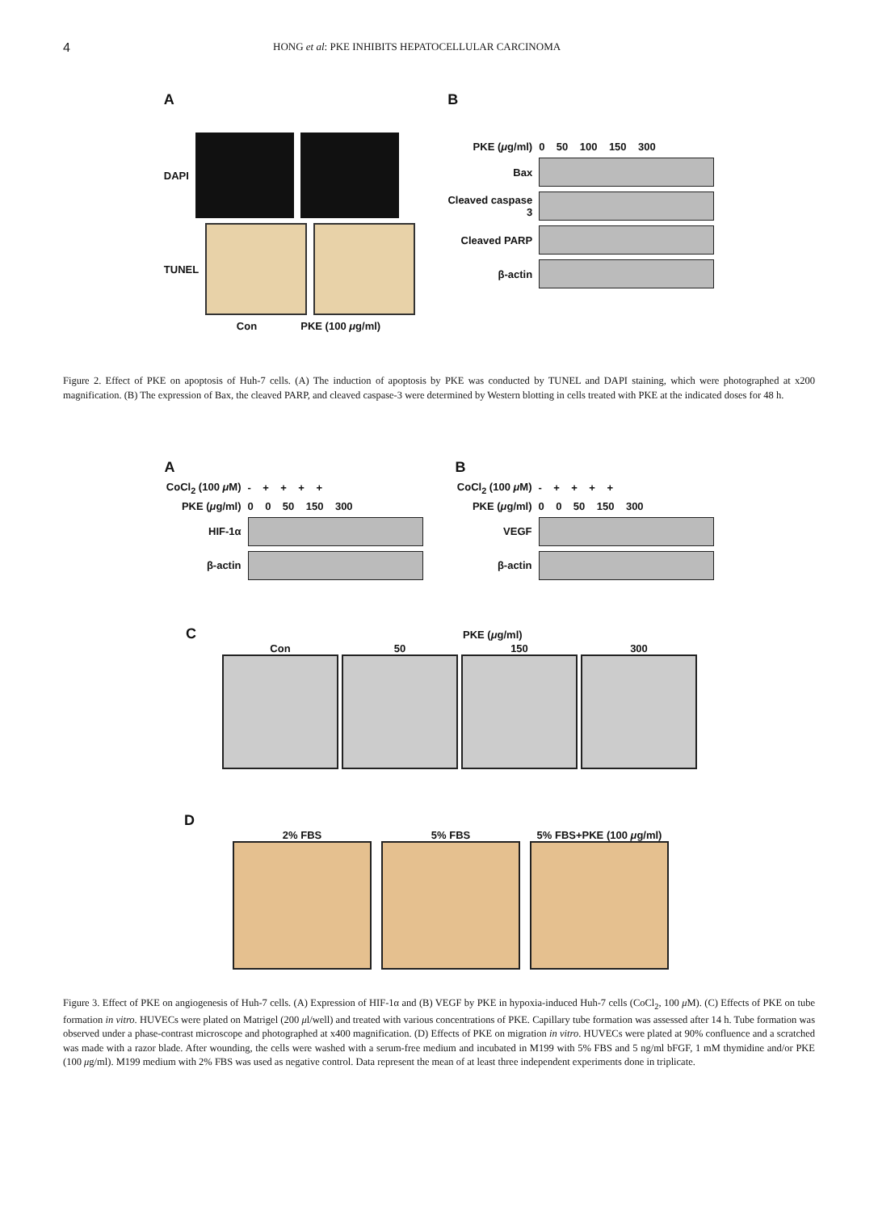4
HONG et al: PKE INHIBITS HEPATOCELLULAR CARCINOMA
A
DAPI
TUNEL
Con PKE (100 μg/ml)
B
PKE (μg/ml) 0 50 100 150 300
Bax
Cleaved caspase 3
Cleaved PARP
β-actin
Figure 2. Effect of PKE on apoptosis of Huh-7 cells. (A) The induction of apoptosis by PKE was conducted by TUNEL and DAPI staining, which were photographed at x200 magnification. (B) The expression of Bax, the cleaved PARP, and cleaved caspase-3 were determined by Western blotting in cells treated with PKE at the indicated doses for 48 h.
A
CoCl<sub>2</sub> (100 μ M) - + + + +
PKE (μg/ml) 0 0 50 150 300
HIF-1α
β-actin
B
CoCl<sub>2</sub> (100 μ M) - + + + +
PKE (μg/ml) 0 0 50 150 300
VEGF
β-actin
C PKE (μg/ml)
Con
50
150
300
D
2% FBS
5% FBS
5% FBS+PKE (100 μg/ml)
Figure 3. Effect of PKE on angiogenesis of Huh-7 cells. (A) Expression of HIF-1α and (B) VEGF by PKE in hypoxia-induced Huh-7 cells (CoCl<sub>2</sub>, 100 μ M). (C) Effects of PKE on tube formation in vitro. HUVECs were plated on Matrigel (200 μl/well) and treated with various concentrations of PKE. Capillary tube formation was assessed after 14 h. Tube formation was observed under a phase-contrast microscope and photographed at x400 magnification. (D) Effects of PKE on migration in vitro. HUVECs were plated at 90% confluence and a scratched was made with a razor blade. After wounding, the cells were washed with a serum-free medium and incubated in M199 with 5% FBS and 5 ng/ml bFGF, 1 mM thymidine and/or PKE (100 μg/ml). M199 medium with 2% FBS was used as negative control. Data represent the mean of at least three independent experiments done in triplicate.